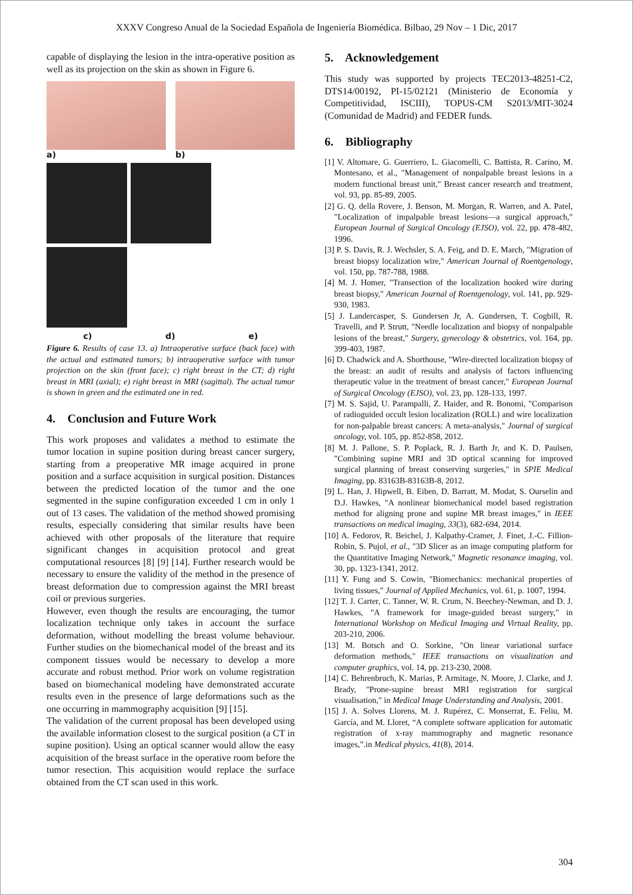XXXV Congreso Anual de la Sociedad Española de Ingeniería Biomédica. Bilbao, 29 Nov – 1 Dic, 2017
capable of displaying the lesion in the intra-operative position as well as its projection on the skin as shown in Figure 6.
a)
b)
c) d) e)
Figure 6. Results of case 13. a) Intraoperative surface (back face) with the actual and estimated tumors; b) intraoperative surface with tumor projection on the skin (front face); c) right breast in the CT; d) right breast in MRI (axial); e) right breast in MRI (sagittal). The actual tumor is shown in green and the estimated one in red.
4. Conclusion and Future Work
This work proposes and validates a method to estimate the tumor location in supine position during breast cancer surgery, starting from a preoperative MR image acquired in prone position and a surface acquisition in surgical position. Distances between the predicted location of the tumor and the one segmented in the supine configuration exceeded 1 cm in only 1 out of 13 cases. The validation of the method showed promising results, especially considering that similar results have been achieved with other proposals of the literature that require significant changes in acquisition protocol and great computational resources [8] [9] [14]. Further research would be necessary to ensure the validity of the method in the presence of breast deformation due to compression against the MRI breast coil or previous surgeries.
However, even though the results are encouraging, the tumor localization technique only takes in account the surface deformation, without modelling the breast volume behaviour. Further studies on the biomechanical model of the breast and its component tissues would be necessary to develop a more accurate and robust method. Prior work on volume registration based on biomechanical modeling have demonstrated accurate results even in the presence of large deformations such as the one occurring in mammography acquisition [9] [15].
The validation of the current proposal has been developed using the available information closest to the surgical position (a CT in supine position). Using an optical scanner would allow the easy acquisition of the breast surface in the operative room before the tumor resection. This acquisition would replace the surface obtained from the CT scan used in this work.
5. Acknowledgement
This study was supported by projects TEC2013-48251-C2, DTS14/00192, PI-15/02121 (Ministerio de Economía y Competitividad, ISCIII), TOPUS-CM S2013/MIT-3024 (Comunidad de Madrid) and FEDER funds.
6. Bibliography
[1] V. Altomare, G. Guerriero, L. Giacomelli, C. Battista, R. Carino, M. Montesano, et al., "Management of nonpalpable breast lesions in a modern functional breast unit," Breast cancer research and treatment, vol. 93, pp. 85-89, 2005.
[2] G. Q. della Rovere, J. Benson, M. Morgan, R. Warren, and A. Patel, "Localization of impalpable breast lesions—a surgical approach," European Journal of Surgical Oncology (EJSO), vol. 22, pp. 478-482, 1996.
[3] P. S. Davis, R. J. Wechsler, S. A. Feig, and D. E. March, "Migration of breast biopsy localization wire," American Journal of Roentgenology, vol. 150, pp. 787-788, 1988.
[4] M. J. Homer, "Transection of the localization hooked wire during breast biopsy," American Journal of Roentgenology, vol. 141, pp. 929-930, 1983.
[5] J. Landercasper, S. Gundersen Jr, A. Gundersen, T. Cogbill, R. Travelli, and P. Strutt, "Needle localization and biopsy of nonpalpable lesions of the breast," Surgery, gynecology & obstetrics, vol. 164, pp. 399-403, 1987.
[6] D. Chadwick and A. Shorthouse, "Wire-directed localization biopsy of the breast: an audit of results and analysis of factors influencing therapeutic value in the treatment of breast cancer," European Journal of Surgical Oncology (EJSO), vol. 23, pp. 128-133, 1997.
[7] M. S. Sajid, U. Parampalli, Z. Haider, and R. Bonomi, "Comparison of radioguided occult lesion localization (ROLL) and wire localization for non-palpable breast cancers: A meta-analysis," Journal of surgical oncology, vol. 105, pp. 852-858, 2012.
[8] M. J. Pallone, S. P. Poplack, R. J. Barth Jr, and K. D. Paulsen, "Combining supine MRI and 3D optical scanning for improved surgical planning of breast conserving surgeries," in SPIE Medical Imaging, pp. 83163B-83163B-8, 2012.
[9] L. Han, J. Hipwell, B. Eiben, D. Barratt, M. Modat, S. Ourselin and D.J. Hawkes, "A nonlinear biomechanical model based registration method for aligning prone and supine MR breast images," in IEEE transactions on medical imaging, 33(3), 682-694, 2014.
[10] A. Fedorov, R. Beichel, J. Kalpathy-Cramer, J. Finet, J.-C. Fillion-Robin, S. Pujol, et al., "3D Slicer as an image computing platform for the Quantitative Imaging Network," Magnetic resonance imaging, vol. 30, pp. 1323-1341, 2012.
[11] Y. Fung and S. Cowin, "Biomechanics: mechanical properties of living tissues," Journal of Applied Mechanics, vol. 61, p. 1007, 1994.
[12] T. J. Carter, C. Tanner, W. R. Crum, N. Beechey-Newman, and D. J. Hawkes, "A framework for image-guided breast surgery," in International Workshop on Medical Imaging and Virtual Reality, pp. 203-210, 2006.
[13] M. Botsch and O. Sorkine, "On linear variational surface deformation methods," IEEE transactions on visualization and computer graphics, vol. 14, pp. 213-230, 2008.
[14] C. Behrenbruch, K. Marias, P. Armitage, N. Moore, J. Clarke, and J. Brady, "Prone-supine breast MRI registration for surgical visualisation," in Medical Image Understanding and Analysis, 2001.
[15] J. A. Solves Llorens, M. J. Rupérez, C. Monserrat, E. Feliu, M. García, and M. Lloret, “A complete software application for automatic registration of x-ray mammography and magnetic resonance images,”.in Medical physics, 41(8), 2014.
304